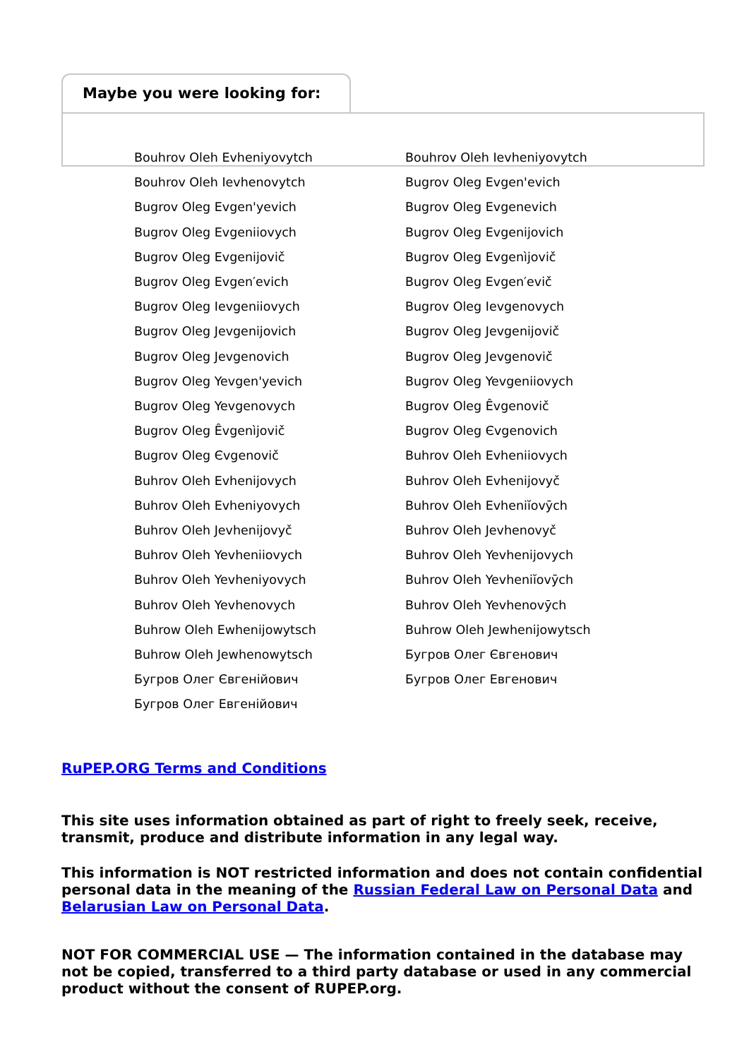Maybe you were looking for:
Bouhrov Oleh Evheniyovytch
Bouhrov Oleh Ievheniyovytch
Bouhrov Oleh Ievhenovytch
Bugrov Oleg Evgen'evich
Bugrov Oleg Evgen'yevich
Bugrov Oleg Evgenevich
Bugrov Oleg Evgeniiovych
Bugrov Oleg Evgenijovich
Bugrov Oleg Evgenijovič
Bugrov Oleg Evgenìjovič
Bugrov Oleg Evgen′evich
Bugrov Oleg Evgen′evič
Bugrov Oleg Ievgeniiovych
Bugrov Oleg Ievgenovych
Bugrov Oleg Jevgenijovich
Bugrov Oleg Jevgenijovič
Bugrov Oleg Jevgenovich
Bugrov Oleg Jevgenovič
Bugrov Oleg Yevgen'yevich
Bugrov Oleg Yevgeniiovych
Bugrov Oleg Yevgenovych
Bugrov Oleg Êvgenovič
Bugrov Oleg Êvgenìjovič
Bugrov Oleg Єvgenovich
Bugrov Oleg Єvgenovič
Buhrov Oleh Evheniiovych
Buhrov Oleh Evhenijovych
Buhrov Oleh Evhenijovyč
Buhrov Oleh Evheniyovych
Buhrov Oleh Evheniĭovȳch
Buhrov Oleh Jevhenijovyč
Buhrov Oleh Jevhenovyč
Buhrov Oleh Yevheniiovych
Buhrov Oleh Yevhenijovych
Buhrov Oleh Yevheniyovych
Buhrov Oleh Yevheniĭovȳch
Buhrov Oleh Yevhenovych
Buhrov Oleh Yevhenovȳch
Buhrow Oleh Ewhenijowytsch
Buhrow Oleh Jewhenijowytsch
Buhrow Oleh Jewhenowytsch
Бугров Олег Євгенович
Бугров Олег Євгенійович
Бугров Олег Евгенович
Бугров Олег Евгенійович
RuPEP.ORG Terms and Conditions
This site uses information obtained as part of right to freely seek, receive, transmit, produce and distribute information in any legal way.
This information is NOT restricted information and does not contain confidential personal data in the meaning of the Russian Federal Law on Personal Data and Belarusian Law on Personal Data.
NOT FOR COMMERCIAL USE — The information contained in the database may not be copied, transferred to a third party database or used in any commercial product without the consent of RUPEP.org.